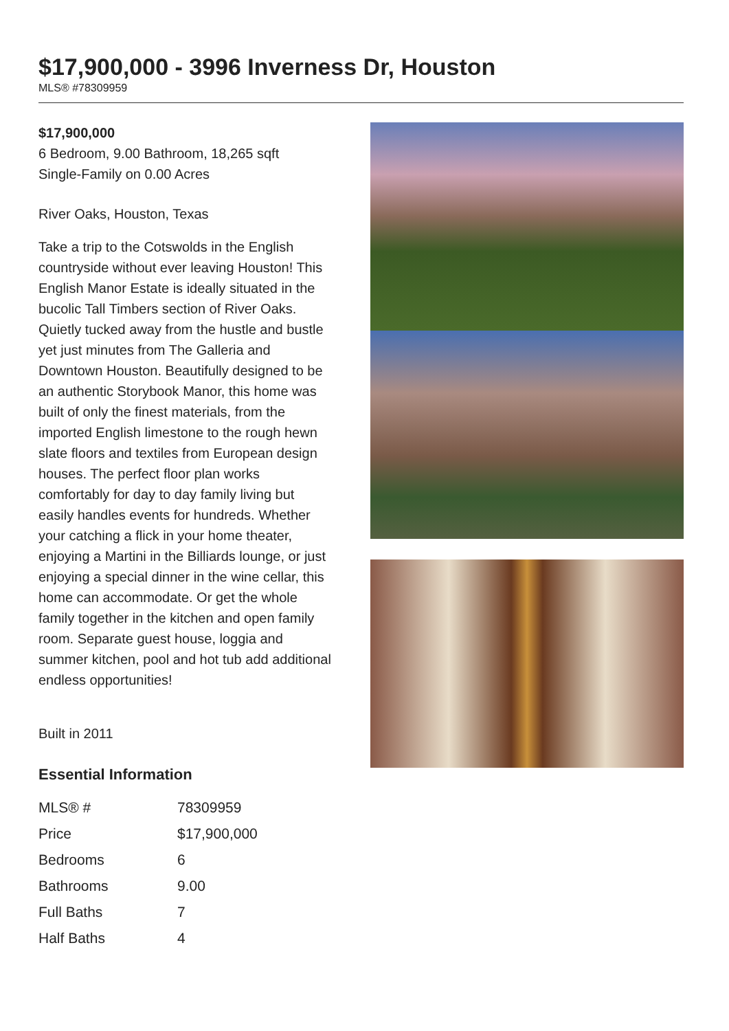$17,900,000 - 3996 Inverness Dr, Houston
MLS® #78309959
$17,900,000
6 Bedroom, 9.00 Bathroom, 18,265 sqft
Single-Family on 0.00 Acres
River Oaks, Houston, Texas
Take a trip to the Cotswolds in the English countryside without ever leaving Houston! This English Manor Estate is ideally situated in the bucolic Tall Timbers section of River Oaks. Quietly tucked away from the hustle and bustle yet just minutes from The Galleria and Downtown Houston. Beautifully designed to be an authentic Storybook Manor, this home was built of only the finest materials, from the imported English limestone to the rough hewn slate floors and textiles from European design houses. The perfect floor plan works comfortably for day to day family living but easily handles events for hundreds. Whether your catching a flick in your home theater, enjoying a Martini in the Billiards lounge, or just enjoying a special dinner in the wine cellar, this home can accommodate. Or get the whole family together in the kitchen and open family room. Separate guest house, loggia and summer kitchen, pool and hot tub add additional endless opportunities!
Built in 2011
Essential Information
| MLS® # | 78309959 |
| Price | $17,900,000 |
| Bedrooms | 6 |
| Bathrooms | 9.00 |
| Full Baths | 7 |
| Half Baths | 4 |